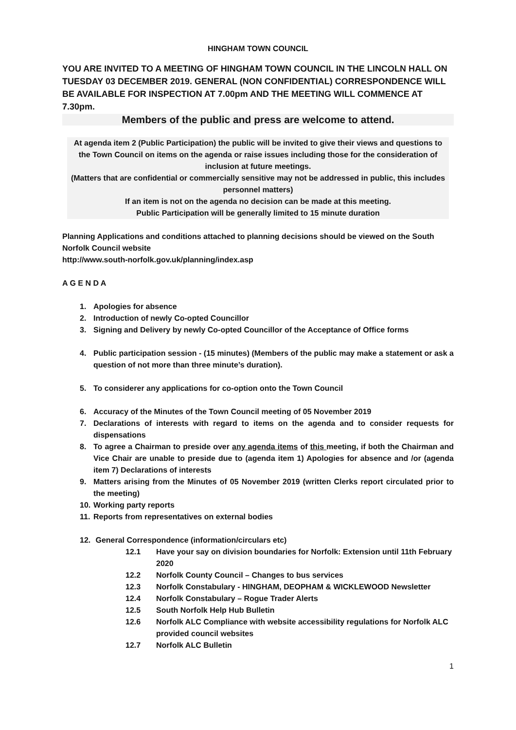HINGHAM TOWN COUNCIL
YOU ARE INVITED TO A MEETING OF HINGHAM TOWN COUNCIL IN THE LINCOLN HALL ON TUESDAY 03 DECEMBER 2019. GENERAL (NON CONFIDENTIAL) CORRESPONDENCE WILL BE AVAILABLE FOR INSPECTION AT 7.00pm AND THE MEETING WILL COMMENCE AT 7.30pm.
Members of the public and press are welcome to attend.
At agenda item 2 (Public Participation) the public will be invited to give their views and questions to the Town Council on items on the agenda or raise issues including those for the consideration of inclusion at future meetings.
(Matters that are confidential or commercially sensitive may not be addressed in public, this includes personnel matters)
If an item is not on the agenda no decision can be made at this meeting.
Public Participation will be generally limited to 15 minute duration
Planning Applications and conditions attached to planning decisions should be viewed on the South Norfolk Council website
http://www.south-norfolk.gov.uk/planning/index.asp
A G E N D A
1. Apologies for absence
2. Introduction of newly Co-opted Councillor
3. Signing and Delivery by newly Co-opted Councillor of the Acceptance of Office forms
4. Public participation session - (15 minutes) (Members of the public may make a statement or ask a question of not more than three minute’s duration).
5. To considerer any applications for co-option onto the Town Council
6. Accuracy of the Minutes of the Town Council meeting of 05 November 2019
7. Declarations of interests with regard to items on the agenda and to consider requests for dispensations
8. To agree a Chairman to preside over any agenda items of this meeting, if both the Chairman and Vice Chair are unable to preside due to (agenda item 1) Apologies for absence and /or (agenda item 7) Declarations of interests
9. Matters arising from the Minutes of 05 November 2019 (written Clerks report circulated prior to the meeting)
10. Working party reports
11. Reports from representatives on external bodies
12. General Correspondence (information/circulars etc)
12.1 Have your say on division boundaries for Norfolk: Extension until 11th February 2020
12.2 Norfolk County Council – Changes to bus services
12.3 Norfolk Constabulary - HINGHAM, DEOPHAM & WICKLEWOOD Newsletter
12.4 Norfolk Constabulary – Rogue Trader Alerts
12.5 South Norfolk Help Hub Bulletin
12.6 Norfolk ALC Compliance with website accessibility regulations for Norfolk ALC provided council websites
12.7 Norfolk ALC Bulletin
1